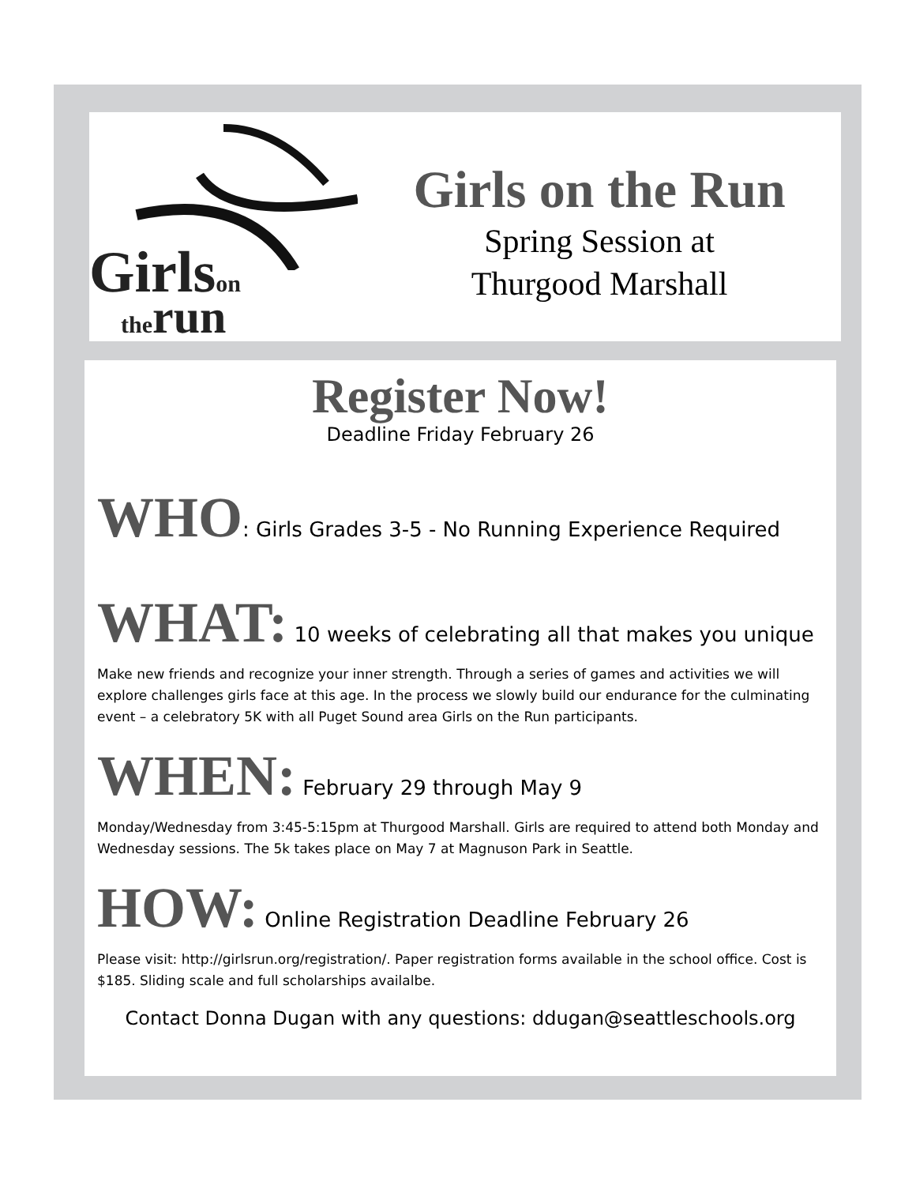Girlson
therun
Girls on the Run
Spring Session at
Thurgood Marshall
Register Now!
Deadline Friday February 26
WHO: Girls Grades 3-5 - No Running Experience Required
WHAT: 10 weeks of celebrating all that makes you unique
Make new friends and recognize your inner strength. Through a series of games and activities we will explore challenges girls face at this age. In the process we slowly build our endurance for the culminating event – a celebratory 5K with all Puget Sound area Girls on the Run participants.
WHEN: February 29 through May 9
Monday/Wednesday from 3:45-5:15pm at Thurgood Marshall. Girls are required to attend both Monday and Wednesday sessions. The 5k takes place on May 7 at Magnuson Park in Seattle.
HOW: Online Registration Deadline February 26
Please visit: http://girlsrun.org/registration/. Paper registration forms available in the school office. Cost is $185. Sliding scale and full scholarships availalbe.
Contact Donna Dugan with any questions: ddugan@seattleschools.org